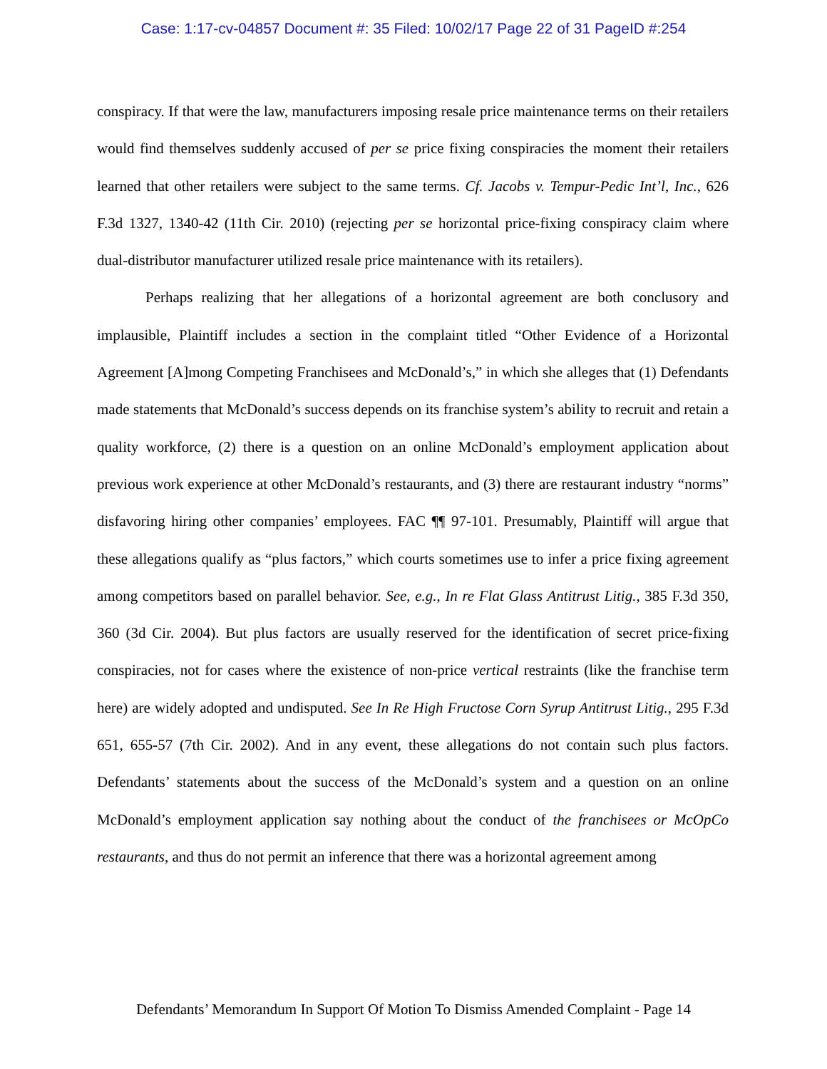Case: 1:17-cv-04857 Document #: 35 Filed: 10/02/17 Page 22 of 31 PageID #:254
conspiracy. If that were the law, manufacturers imposing resale price maintenance terms on their retailers would find themselves suddenly accused of per se price fixing conspiracies the moment their retailers learned that other retailers were subject to the same terms. Cf. Jacobs v. Tempur-Pedic Int’l, Inc., 626 F.3d 1327, 1340-42 (11th Cir. 2010) (rejecting per se horizontal price-fixing conspiracy claim where dual-distributor manufacturer utilized resale price maintenance with its retailers).
Perhaps realizing that her allegations of a horizontal agreement are both conclusory and implausible, Plaintiff includes a section in the complaint titled “Other Evidence of a Horizontal Agreement [A]mong Competing Franchisees and McDonald’s,” in which she alleges that (1) Defendants made statements that McDonald’s success depends on its franchise system’s ability to recruit and retain a quality workforce, (2) there is a question on an online McDonald’s employment application about previous work experience at other McDonald’s restaurants, and (3) there are restaurant industry “norms” disfavoring hiring other companies’ employees. FAC ¶¶ 97-101. Presumably, Plaintiff will argue that these allegations qualify as “plus factors,” which courts sometimes use to infer a price fixing agreement among competitors based on parallel behavior. See, e.g., In re Flat Glass Antitrust Litig., 385 F.3d 350, 360 (3d Cir. 2004). But plus factors are usually reserved for the identification of secret price-fixing conspiracies, not for cases where the existence of non-price vertical restraints (like the franchise term here) are widely adopted and undisputed. See In Re High Fructose Corn Syrup Antitrust Litig., 295 F.3d 651, 655-57 (7th Cir. 2002). And in any event, these allegations do not contain such plus factors. Defendants’ statements about the success of the McDonald’s system and a question on an online McDonald’s employment application say nothing about the conduct of the franchisees or McOpCo restaurants, and thus do not permit an inference that there was a horizontal agreement among
Defendants’ Memorandum In Support Of Motion To Dismiss Amended Complaint - Page 14